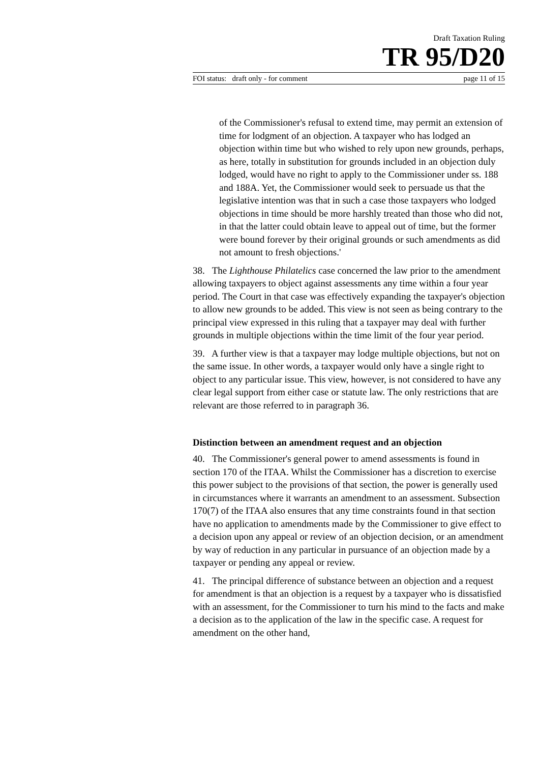Draft Taxation Ruling
TR 95/D20
FOI status: draft only - for comment page 11 of 15
of the Commissioner's refusal to extend time, may permit an extension of time for lodgment of an objection. A taxpayer who has lodged an objection within time but who wished to rely upon new grounds, perhaps, as here, totally in substitution for grounds included in an objection duly lodged, would have no right to apply to the Commissioner under ss. 188 and 188A. Yet, the Commissioner would seek to persuade us that the legislative intention was that in such a case those taxpayers who lodged objections in time should be more harshly treated than those who did not, in that the latter could obtain leave to appeal out of time, but the former were bound forever by their original grounds or such amendments as did not amount to fresh objections.'
38. The Lighthouse Philatelics case concerned the law prior to the amendment allowing taxpayers to object against assessments any time within a four year period. The Court in that case was effectively expanding the taxpayer's objection to allow new grounds to be added. This view is not seen as being contrary to the principal view expressed in this ruling that a taxpayer may deal with further grounds in multiple objections within the time limit of the four year period.
39. A further view is that a taxpayer may lodge multiple objections, but not on the same issue. In other words, a taxpayer would only have a single right to object to any particular issue. This view, however, is not considered to have any clear legal support from either case or statute law. The only restrictions that are relevant are those referred to in paragraph 36.
Distinction between an amendment request and an objection
40. The Commissioner's general power to amend assessments is found in section 170 of the ITAA. Whilst the Commissioner has a discretion to exercise this power subject to the provisions of that section, the power is generally used in circumstances where it warrants an amendment to an assessment. Subsection 170(7) of the ITAA also ensures that any time constraints found in that section have no application to amendments made by the Commissioner to give effect to a decision upon any appeal or review of an objection decision, or an amendment by way of reduction in any particular in pursuance of an objection made by a taxpayer or pending any appeal or review.
41. The principal difference of substance between an objection and a request for amendment is that an objection is a request by a taxpayer who is dissatisfied with an assessment, for the Commissioner to turn his mind to the facts and make a decision as to the application of the law in the specific case. A request for amendment on the other hand,